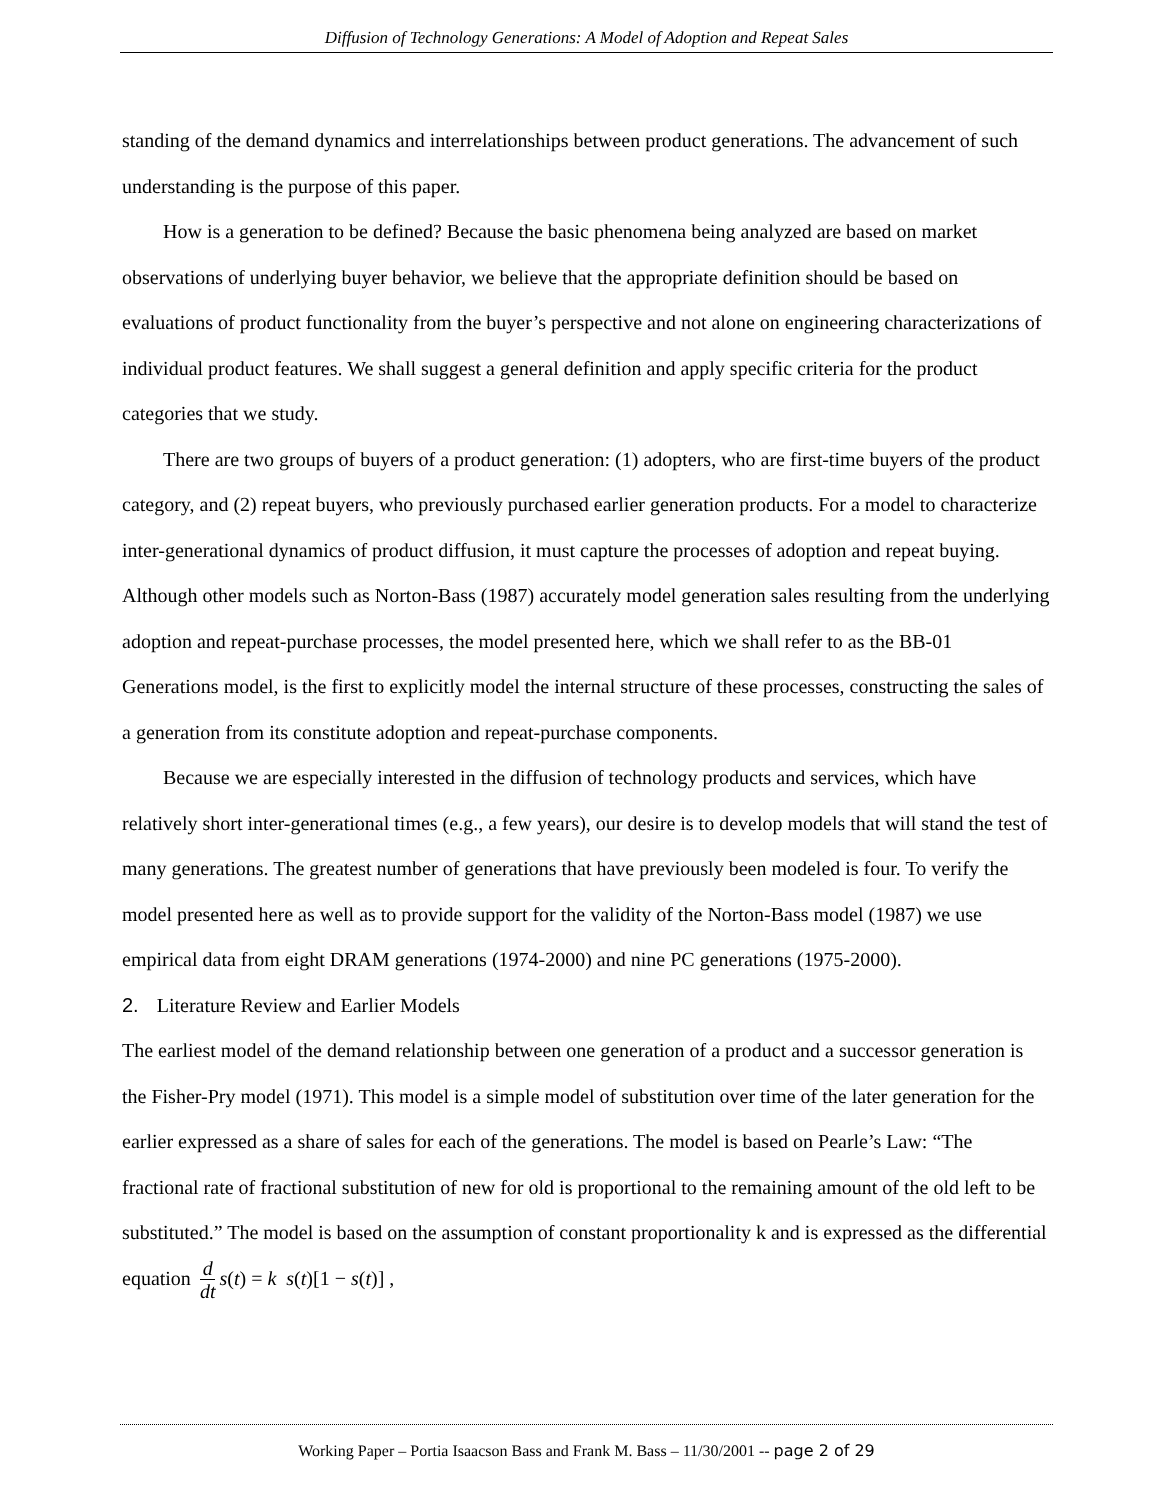Diffusion of Technology Generations: A Model of Adoption and Repeat Sales
standing of the demand dynamics and interrelationships between product generations. The advancement of such understanding is the purpose of this paper.
How is a generation to be defined? Because the basic phenomena being analyzed are based on market observations of underlying buyer behavior, we believe that the appropriate definition should be based on evaluations of product functionality from the buyer’s perspective and not alone on engineering characterizations of individual product features. We shall suggest a general definition and apply specific criteria for the product categories that we study.
There are two groups of buyers of a product generation: (1) adopters, who are first-time buyers of the product category, and (2) repeat buyers, who previously purchased earlier generation products. For a model to characterize inter-generational dynamics of product diffusion, it must capture the processes of adoption and repeat buying. Although other models such as Norton-Bass (1987) accurately model generation sales resulting from the underlying adoption and repeat-purchase processes, the model presented here, which we shall refer to as the BB-01 Generations model, is the first to explicitly model the internal structure of these processes, constructing the sales of a generation from its constitute adoption and repeat-purchase components.
Because we are especially interested in the diffusion of technology products and services, which have relatively short inter-generational times (e.g., a few years), our desire is to develop models that will stand the test of many generations. The greatest number of generations that have previously been modeled is four. To verify the model presented here as well as to provide support for the validity of the Norton-Bass model (1987) we use empirical data from eight DRAM generations (1974-2000) and nine PC generations (1975-2000).
2. Literature Review and Earlier Models
The earliest model of the demand relationship between one generation of a product and a successor generation is the Fisher-Pry model (1971). This model is a simple model of substitution over time of the later generation for the earlier expressed as a share of sales for each of the generations. The model is based on Pearle’s Law: “The fractional rate of fractional substitution of new for old is proportional to the remaining amount of the old left to be substituted.” The model is based on the assumption of constant proportionality k and is expressed as the differential equation d dt s(t) = k s(t)[1 − s(t)] ,
Working Paper – Portia Isaacson Bass and Frank M. Bass – 11/30/2001 -- page 2 of 29